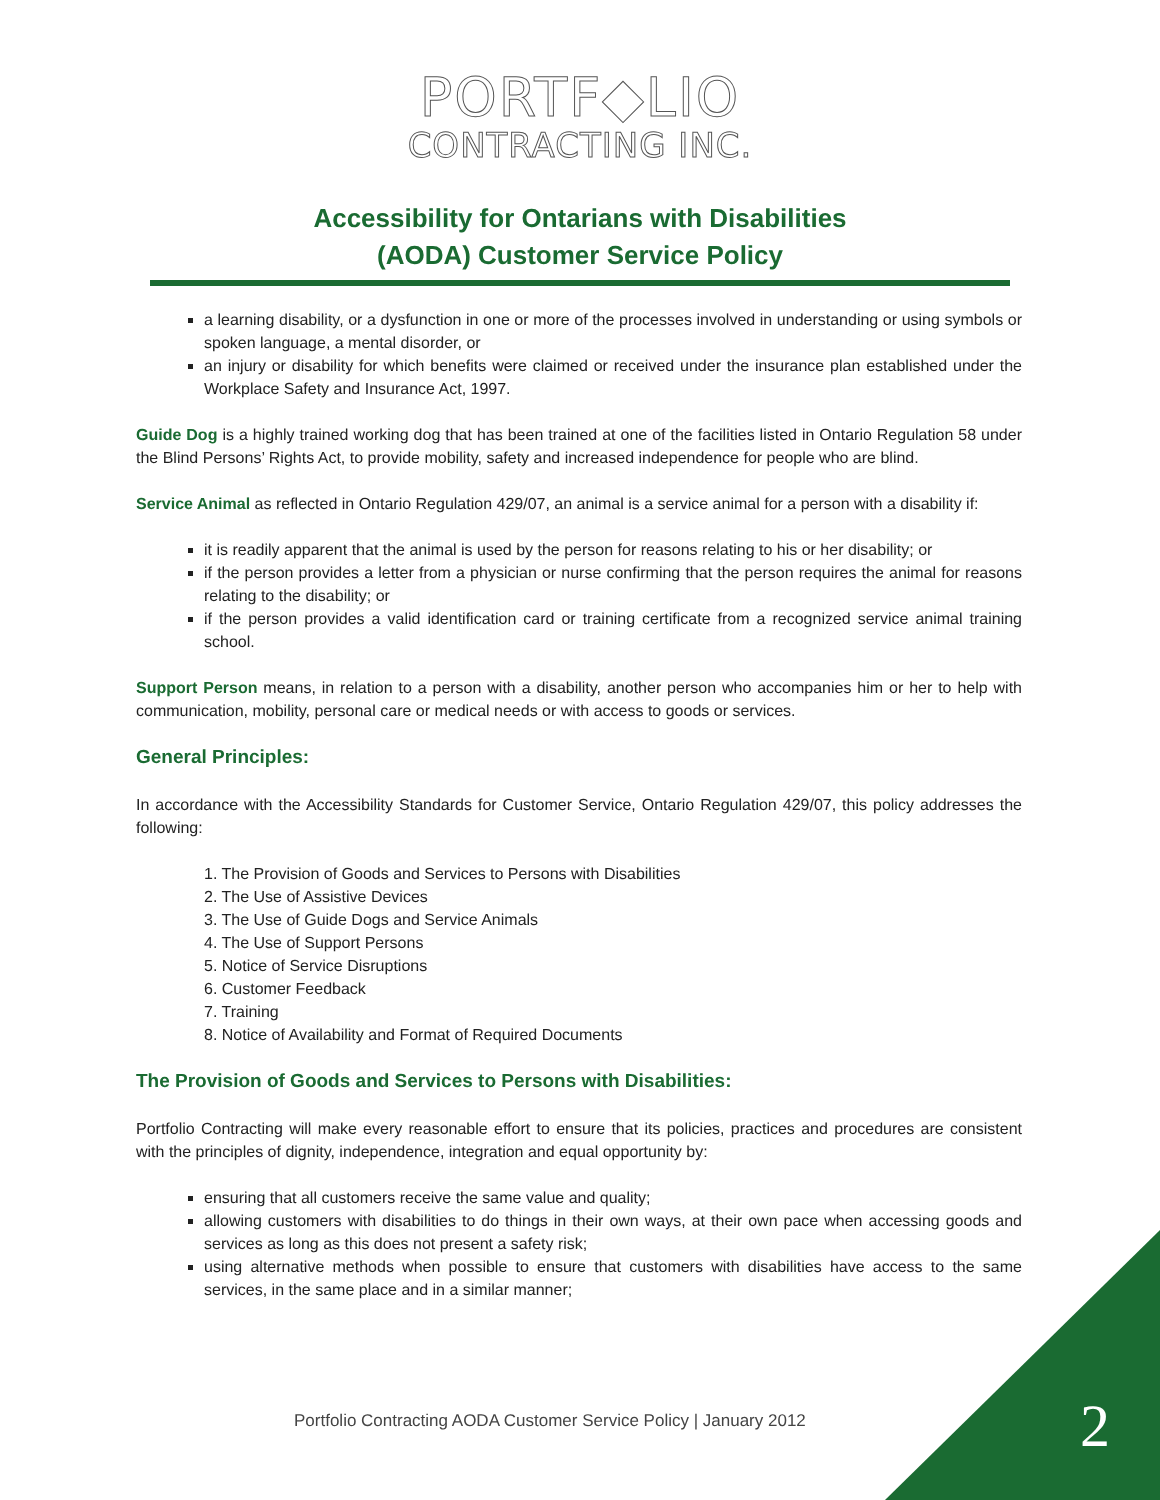PORTF◆LIO
CONTRACTING INC.
Accessibility for Ontarians with Disabilities
(AODA) Customer Service Policy
a learning disability, or a dysfunction in one or more of the processes involved in understanding or using symbols or spoken language, a mental disorder, or
an injury or disability for which benefits were claimed or received under the insurance plan established under the Workplace Safety and Insurance Act, 1997.
Guide Dog is a highly trained working dog that has been trained at one of the facilities listed in Ontario Regulation 58 under the Blind Persons’ Rights Act, to provide mobility, safety and increased independence for people who are blind.
Service Animal as reflected in Ontario Regulation 429/07, an animal is a service animal for a person with a disability if:
it is readily apparent that the animal is used by the person for reasons relating to his or her disability; or
if the person provides a letter from a physician or nurse confirming that the person requires the animal for reasons relating to the disability; or
if the person provides a valid identification card or training certificate from a recognized service animal training school.
Support Person means, in relation to a person with a disability, another person who accompanies him or her to help with communication, mobility, personal care or medical needs or with access to goods or services.
General Principles:
In accordance with the Accessibility Standards for Customer Service, Ontario Regulation 429/07, this policy addresses the following:
1. The Provision of Goods and Services to Persons with Disabilities
2. The Use of Assistive Devices
3. The Use of Guide Dogs and Service Animals
4. The Use of Support Persons
5. Notice of Service Disruptions
6. Customer Feedback
7. Training
8. Notice of Availability and Format of Required Documents
The Provision of Goods and Services to Persons with Disabilities:
Portfolio Contracting will make every reasonable effort to ensure that its policies, practices and procedures are consistent with the principles of dignity, independence, integration and equal opportunity by:
ensuring that all customers receive the same value and quality;
allowing customers with disabilities to do things in their own ways, at their own pace when accessing goods and services as long as this does not present a safety risk;
using alternative methods when possible to ensure that customers with disabilities have access to the same services, in the same place and in a similar manner;
Portfolio Contracting AODA Customer Service Policy | January 2012
2